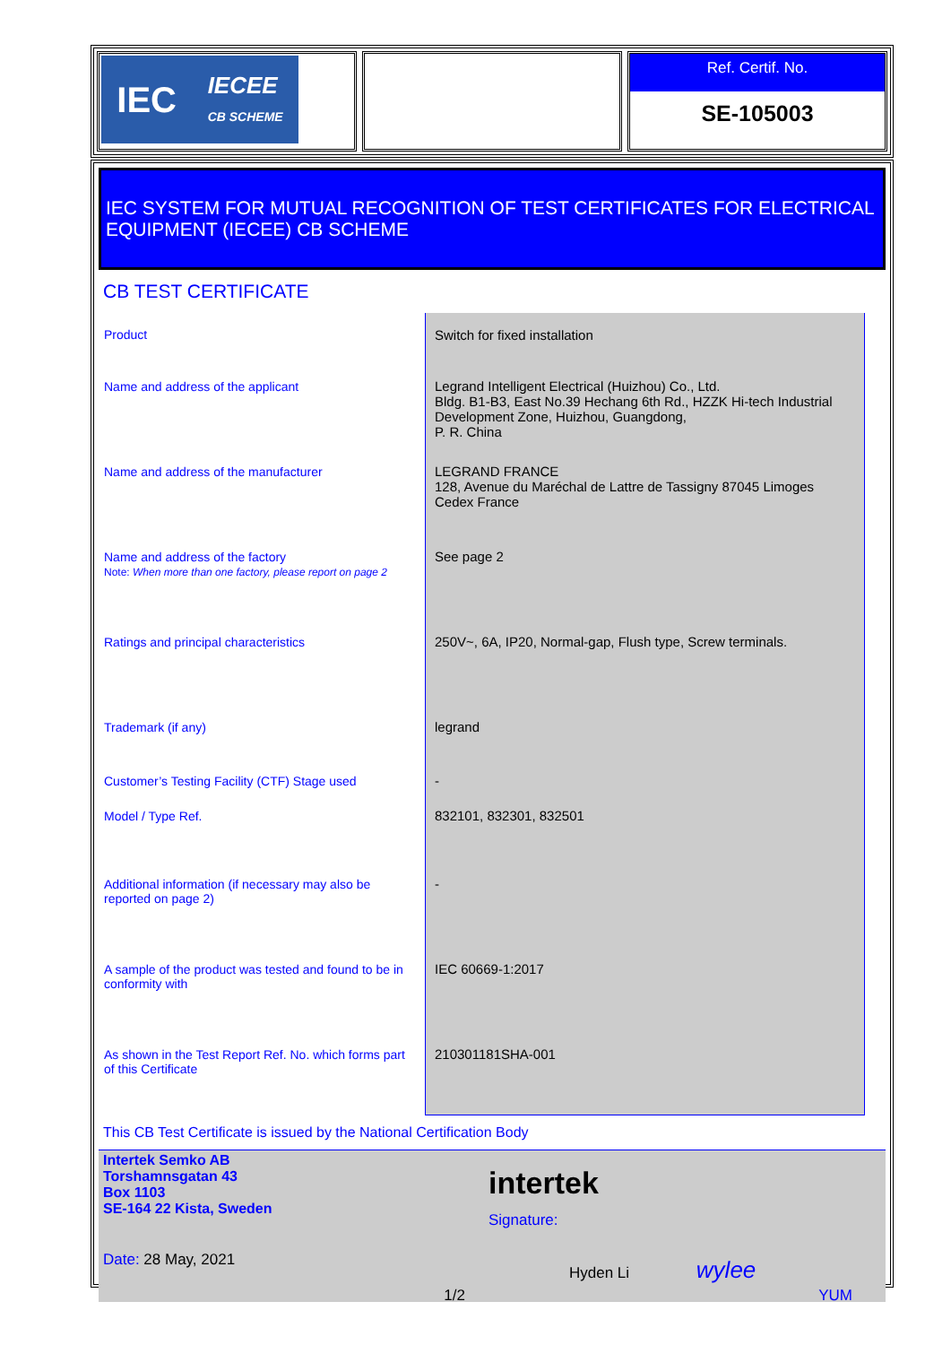IEC IECEE
CB SCHEME
Ref. Certif. No.
SE-105003
IEC SYSTEM FOR MUTUAL RECOGNITION OF TEST CERTIFICATES FOR ELECTRICAL EQUIPMENT (IECEE) CB SCHEME
CB TEST CERTIFICATE
| Product | Switch for fixed installation |
| Name and address of the applicant | Legrand Intelligent Electrical (Huizhou) Co., Ltd. Bldg. B1-B3, East No.39 Hechang 6th Rd., HZZK Hi-tech Industrial Development Zone, Huizhou, Guangdong, P. R. China |
| Name and address of the manufacturer | LEGRAND FRANCE 128, Avenue du Maréchal de Lattre de Tassigny 87045 Limoges Cedex France |
| Name and address of the factory Note: When more than one factory, please report on page 2 | See page 2 |
| Ratings and principal characteristics | 250V~, 6A, IP20, Normal-gap, Flush type, Screw terminals. |
| Trademark (if any) | legrand |
| Customer’s Testing Facility (CTF) Stage used | - |
| Model / Type Ref. | 832101, 832301, 832501 |
| Additional information (if necessary may also be reported on page 2) | - |
| A sample of the product was tested and found to be in conformity with | IEC 60669-1:2017 |
| As shown in the Test Report Ref. No. which forms part of this Certificate | 210301181SHA-001 |
This CB Test Certificate is issued by the National Certification Body
Intertek Semko AB
Torshamnsgatan 43
Box 1103
SE-164 22 Kista, Sweden
Date: 28 May, 2021
intertek
Signature:
Hyden Li wylee
1/2 YUM